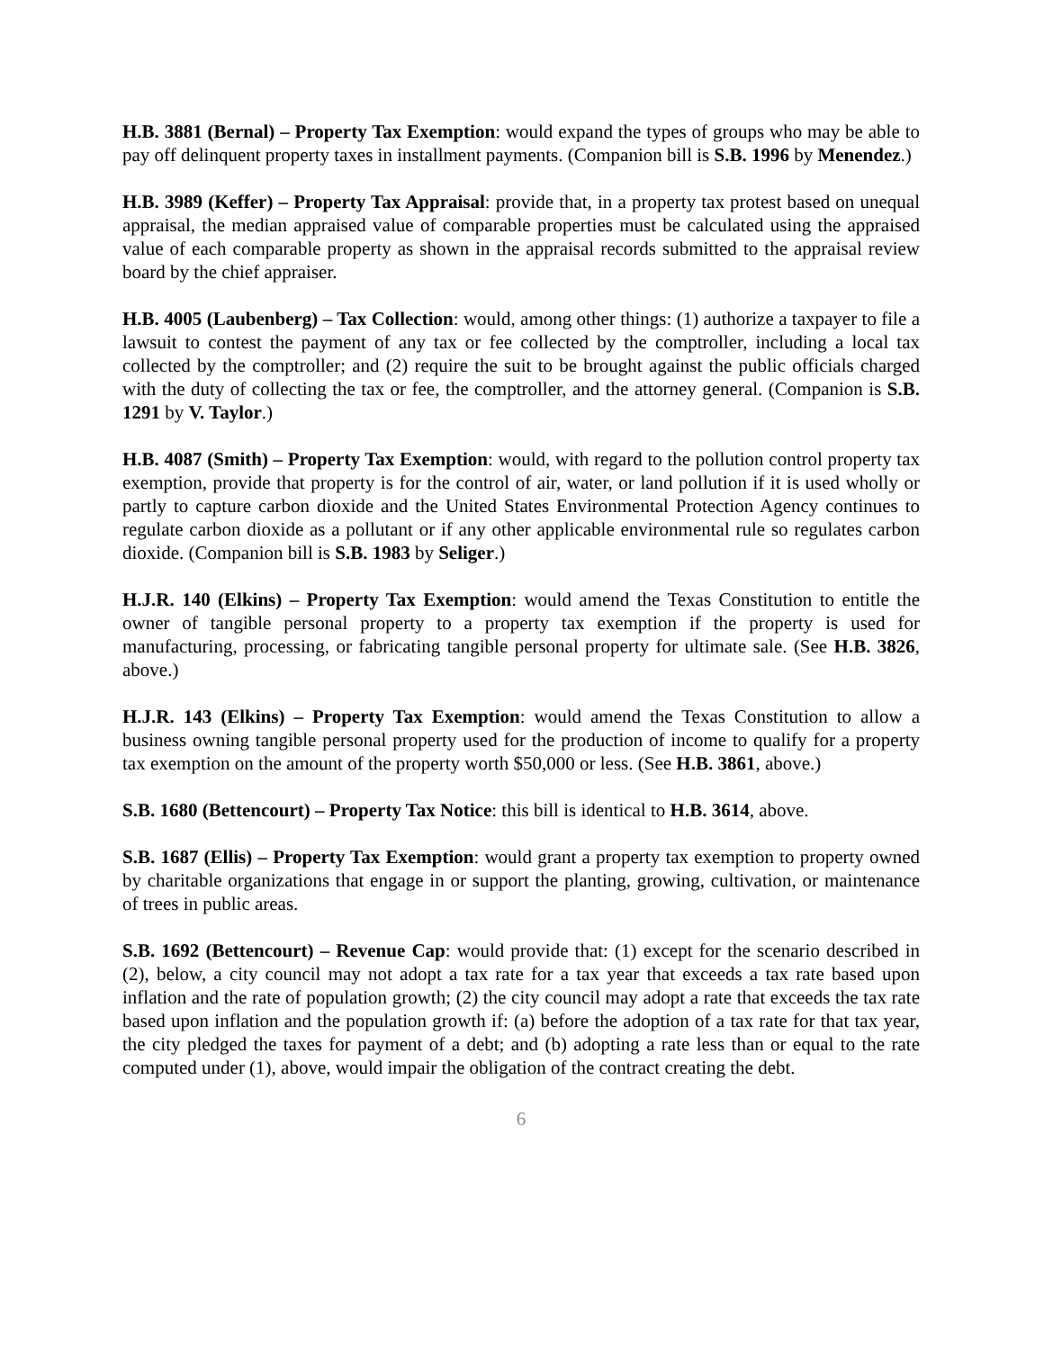H.B. 3881 (Bernal) – Property Tax Exemption: would expand the types of groups who may be able to pay off delinquent property taxes in installment payments. (Companion bill is S.B. 1996 by Menendez.)
H.B. 3989 (Keffer) – Property Tax Appraisal: provide that, in a property tax protest based on unequal appraisal, the median appraised value of comparable properties must be calculated using the appraised value of each comparable property as shown in the appraisal records submitted to the appraisal review board by the chief appraiser.
H.B. 4005 (Laubenberg) – Tax Collection: would, among other things: (1) authorize a taxpayer to file a lawsuit to contest the payment of any tax or fee collected by the comptroller, including a local tax collected by the comptroller; and (2) require the suit to be brought against the public officials charged with the duty of collecting the tax or fee, the comptroller, and the attorney general. (Companion is S.B. 1291 by V. Taylor.)
H.B. 4087 (Smith) – Property Tax Exemption: would, with regard to the pollution control property tax exemption, provide that property is for the control of air, water, or land pollution if it is used wholly or partly to capture carbon dioxide and the United States Environmental Protection Agency continues to regulate carbon dioxide as a pollutant or if any other applicable environmental rule so regulates carbon dioxide. (Companion bill is S.B. 1983 by Seliger.)
H.J.R. 140 (Elkins) – Property Tax Exemption: would amend the Texas Constitution to entitle the owner of tangible personal property to a property tax exemption if the property is used for manufacturing, processing, or fabricating tangible personal property for ultimate sale. (See H.B. 3826, above.)
H.J.R. 143 (Elkins) – Property Tax Exemption: would amend the Texas Constitution to allow a business owning tangible personal property used for the production of income to qualify for a property tax exemption on the amount of the property worth $50,000 or less. (See H.B. 3861, above.)
S.B. 1680 (Bettencourt) – Property Tax Notice: this bill is identical to H.B. 3614, above.
S.B. 1687 (Ellis) – Property Tax Exemption: would grant a property tax exemption to property owned by charitable organizations that engage in or support the planting, growing, cultivation, or maintenance of trees in public areas.
S.B. 1692 (Bettencourt) – Revenue Cap: would provide that: (1) except for the scenario described in (2), below, a city council may not adopt a tax rate for a tax year that exceeds a tax rate based upon inflation and the rate of population growth; (2) the city council may adopt a rate that exceeds the tax rate based upon inflation and the population growth if: (a) before the adoption of a tax rate for that tax year, the city pledged the taxes for payment of a debt; and (b) adopting a rate less than or equal to the rate computed under (1), above, would impair the obligation of the contract creating the debt.
6